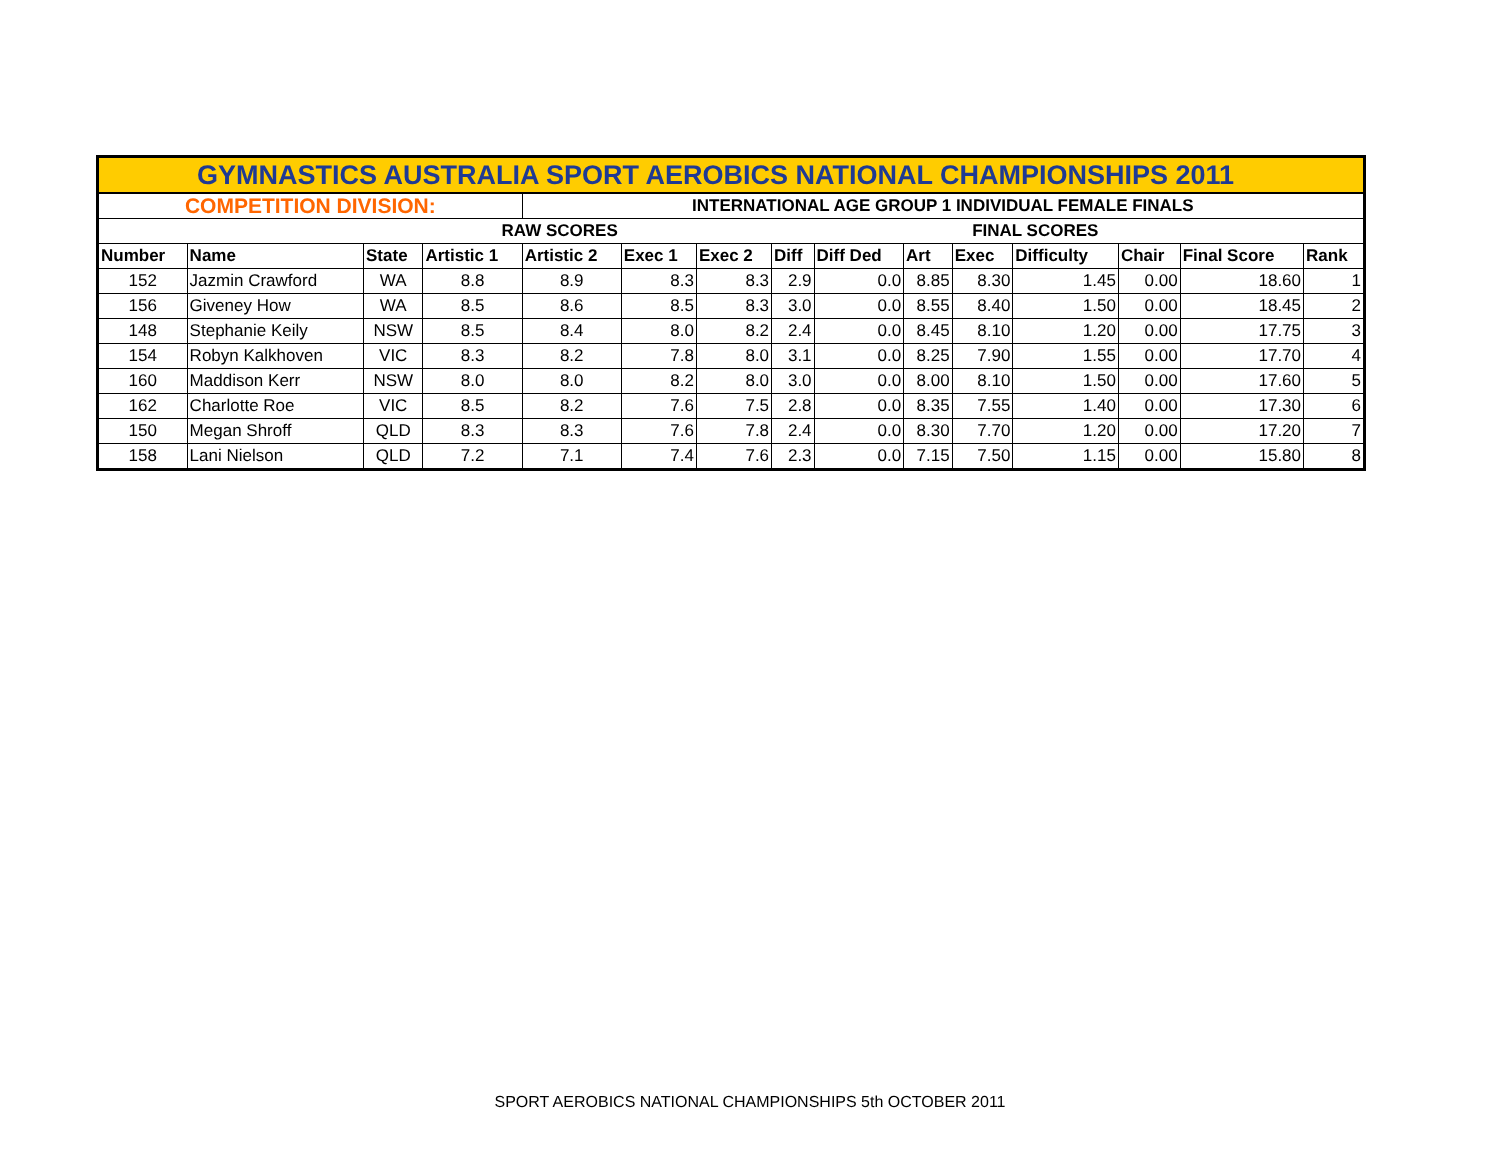| GYMNASTICS AUSTRALIA SPORT AEROBICS NATIONAL CHAMPIONSHIPS 2011 | | | | | | | | | | | | | | |
| COMPETITION DIVISION: | | | | INTERNATIONAL AGE GROUP 1 INDIVIDUAL FEMALE FINALS | | | | | | | | | | |
| | | | RAW SCORES | | | | | | | FINAL SCORES | | | | |
| Number | Name | State | Artistic 1 | Artistic 2 | Exec 1 | Exec 2 | Diff | Diff Ded | Art | Exec | Difficulty | Chair | Final Score | Rank |
| 152 | Jazmin Crawford | WA | 8.8 | 8.9 | 8.3 | 8.3 | 2.9 | 0.0 | 8.85 | 8.30 | 1.45 | 0.00 | 18.60 | 1 |
| 156 | Giveney How | WA | 8.5 | 8.6 | 8.5 | 8.3 | 3.0 | 0.0 | 8.55 | 8.40 | 1.50 | 0.00 | 18.45 | 2 |
| 148 | Stephanie Keily | NSW | 8.5 | 8.4 | 8.0 | 8.2 | 2.4 | 0.0 | 8.45 | 8.10 | 1.20 | 0.00 | 17.75 | 3 |
| 154 | Robyn Kalkhoven | VIC | 8.3 | 8.2 | 7.8 | 8.0 | 3.1 | 0.0 | 8.25 | 7.90 | 1.55 | 0.00 | 17.70 | 4 |
| 160 | Maddison Kerr | NSW | 8.0 | 8.0 | 8.2 | 8.0 | 3.0 | 0.0 | 8.00 | 8.10 | 1.50 | 0.00 | 17.60 | 5 |
| 162 | Charlotte Roe | VIC | 8.5 | 8.2 | 7.6 | 7.5 | 2.8 | 0.0 | 8.35 | 7.55 | 1.40 | 0.00 | 17.30 | 6 |
| 150 | Megan Shroff | QLD | 8.3 | 8.3 | 7.6 | 7.8 | 2.4 | 0.0 | 8.30 | 7.70 | 1.20 | 0.00 | 17.20 | 7 |
| 158 | Lani Nielson | QLD | 7.2 | 7.1 | 7.4 | 7.6 | 2.3 | 0.0 | 7.15 | 7.50 | 1.15 | 0.00 | 15.80 | 8 |
SPORT AEROBICS NATIONAL CHAMPIONSHIPS 5th OCTOBER 2011